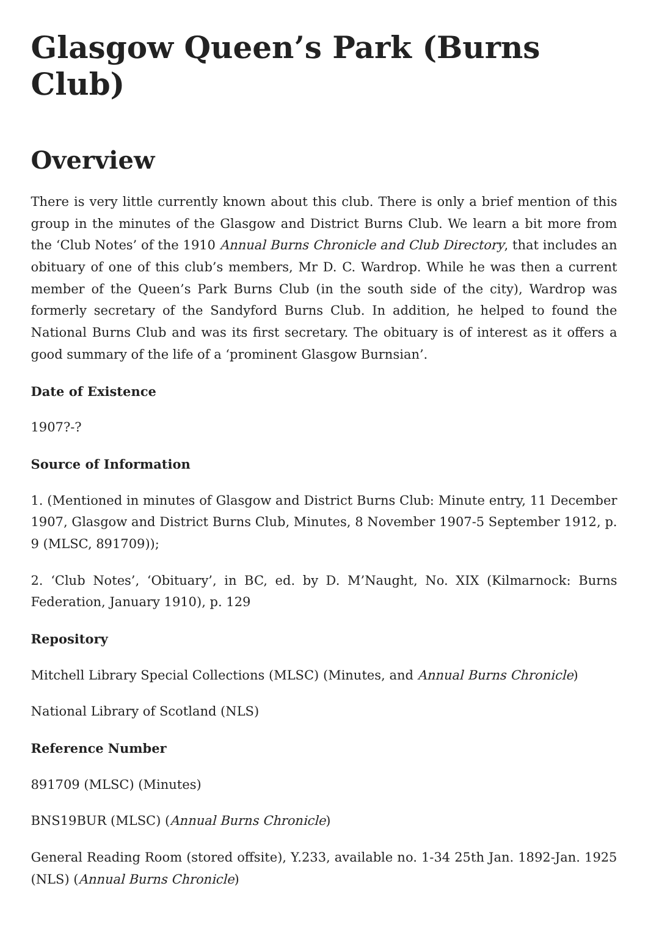Glasgow Queen’s Park (Burns Club)
Overview
There is very little currently known about this club. There is only a brief mention of this group in the minutes of the Glasgow and District Burns Club. We learn a bit more from the ‘Club Notes’ of the 1910 Annual Burns Chronicle and Club Directory, that includes an obituary of one of this club’s members, Mr D. C. Wardrop. While he was then a current member of the Queen’s Park Burns Club (in the south side of the city), Wardrop was formerly secretary of the Sandyford Burns Club. In addition, he helped to found the National Burns Club and was its first secretary. The obituary is of interest as it offers a good summary of the life of a ‘prominent Glasgow Burnsian’.
Date of Existence
1907?-?
Source of Information
1. (Mentioned in minutes of Glasgow and District Burns Club: Minute entry, 11 December 1907, Glasgow and District Burns Club, Minutes, 8 November 1907-5 September 1912, p. 9 (MLSC, 891709));
2. ‘Club Notes’, ‘Obituary’, in BC, ed. by D. M’Naught, No. XIX (Kilmarnock: Burns Federation, January 1910), p. 129
Repository
Mitchell Library Special Collections (MLSC) (Minutes, and Annual Burns Chronicle)
National Library of Scotland (NLS)
Reference Number
891709 (MLSC) (Minutes)
BNS19BUR (MLSC) (Annual Burns Chronicle)
General Reading Room (stored offsite), Y.233, available no. 1-34 25th Jan. 1892-Jan. 1925 (NLS) (Annual Burns Chronicle)